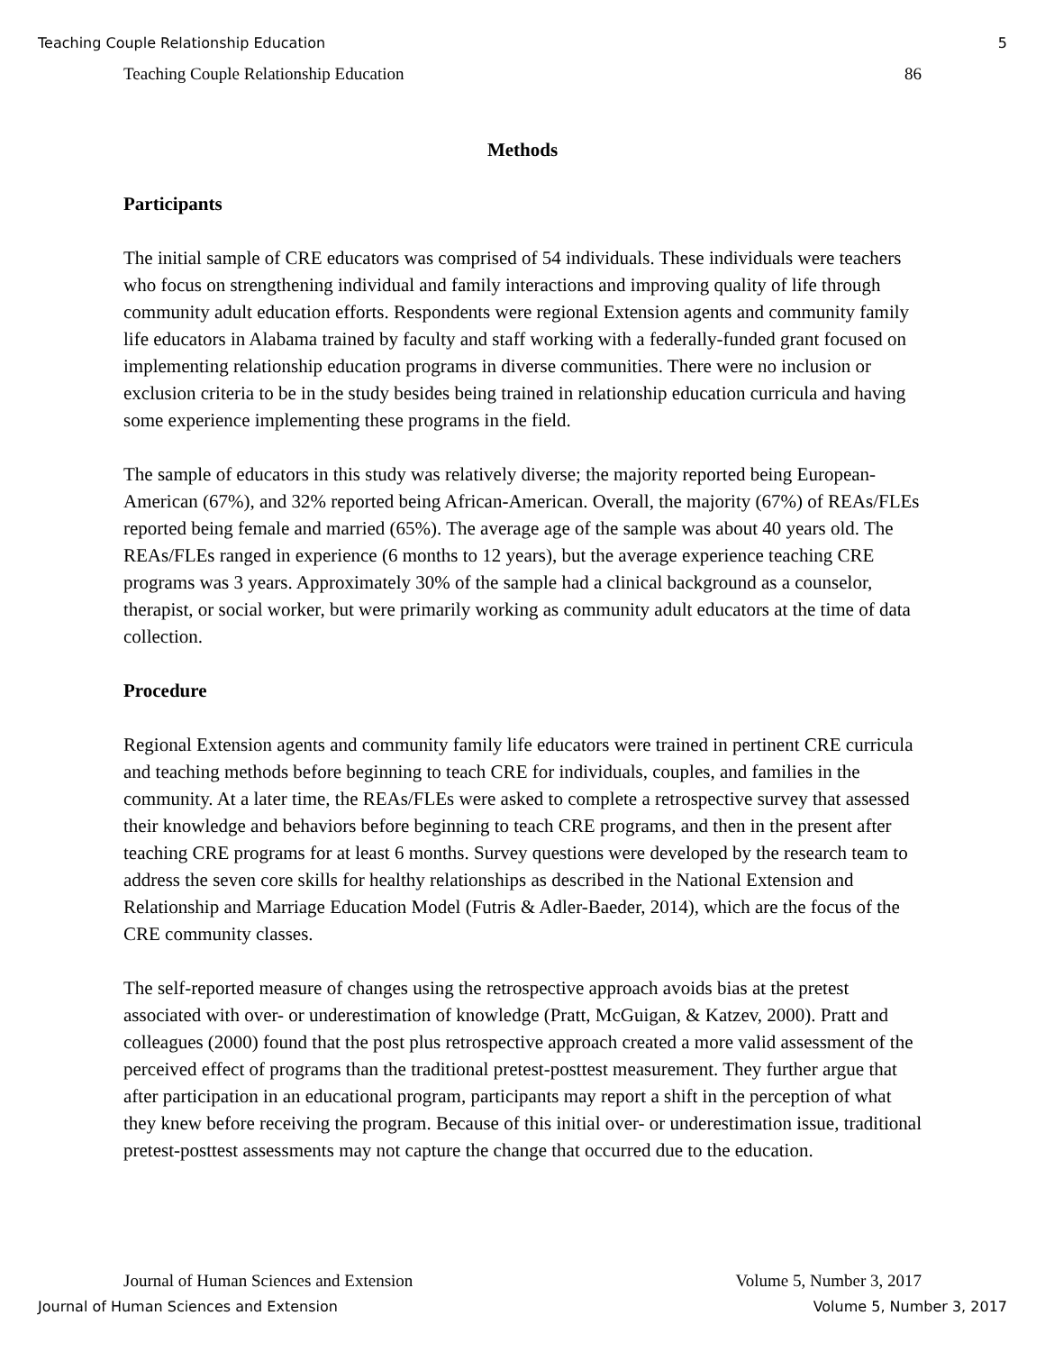Teaching Couple Relationship Education 5
Teaching Couple Relationship Education 86
Methods
Participants
The initial sample of CRE educators was comprised of 54 individuals. These individuals were teachers who focus on strengthening individual and family interactions and improving quality of life through community adult education efforts. Respondents were regional Extension agents and community family life educators in Alabama trained by faculty and staff working with a federally-funded grant focused on implementing relationship education programs in diverse communities. There were no inclusion or exclusion criteria to be in the study besides being trained in relationship education curricula and having some experience implementing these programs in the field.
The sample of educators in this study was relatively diverse; the majority reported being European-American (67%), and 32% reported being African-American. Overall, the majority (67%) of REAs/FLEs reported being female and married (65%). The average age of the sample was about 40 years old. The REAs/FLEs ranged in experience (6 months to 12 years), but the average experience teaching CRE programs was 3 years. Approximately 30% of the sample had a clinical background as a counselor, therapist, or social worker, but were primarily working as community adult educators at the time of data collection.
Procedure
Regional Extension agents and community family life educators were trained in pertinent CRE curricula and teaching methods before beginning to teach CRE for individuals, couples, and families in the community. At a later time, the REAs/FLEs were asked to complete a retrospective survey that assessed their knowledge and behaviors before beginning to teach CRE programs, and then in the present after teaching CRE programs for at least 6 months. Survey questions were developed by the research team to address the seven core skills for healthy relationships as described in the National Extension and Relationship and Marriage Education Model (Futris & Adler-Baeder, 2014), which are the focus of the CRE community classes.
The self-reported measure of changes using the retrospective approach avoids bias at the pretest associated with over- or underestimation of knowledge (Pratt, McGuigan, & Katzev, 2000). Pratt and colleagues (2000) found that the post plus retrospective approach created a more valid assessment of the perceived effect of programs than the traditional pretest-posttest measurement. They further argue that after participation in an educational program, participants may report a shift in the perception of what they knew before receiving the program. Because of this initial over- or underestimation issue, traditional pretest-posttest assessments may not capture the change that occurred due to the education.
Journal of Human Sciences and Extension Volume 5, Number 3, 2017
Journal of Human Sciences and Extension Volume 5, Number 3, 2017